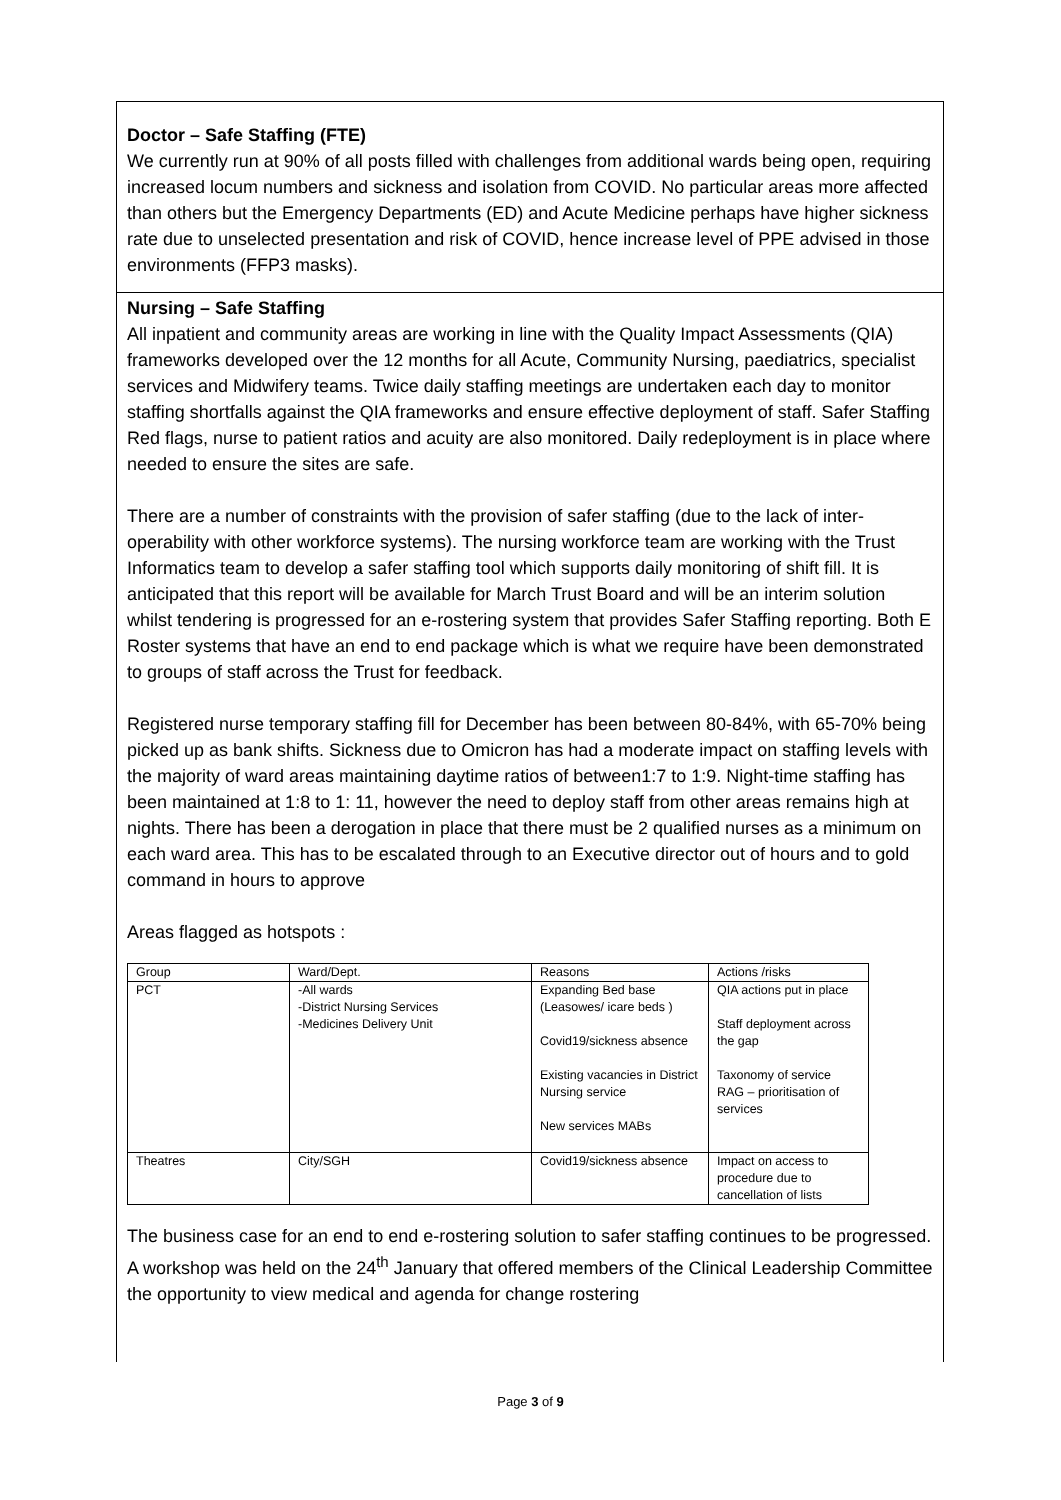Doctor – Safe Staffing (FTE)
We currently run at 90% of all posts filled with challenges from additional wards being open, requiring increased locum numbers and sickness and isolation from COVID. No particular areas more affected than others but the Emergency Departments (ED) and Acute Medicine perhaps have higher sickness rate due to unselected presentation and risk of COVID, hence increase level of PPE advised in those environments (FFP3 masks).
Nursing – Safe Staffing
All inpatient and community areas are working in line with the Quality Impact Assessments (QIA) frameworks developed over the 12 months for all Acute, Community Nursing, paediatrics, specialist services and Midwifery teams. Twice daily staffing meetings are undertaken each day to monitor staffing shortfalls against the QIA frameworks and ensure effective deployment of staff. Safer Staffing Red flags, nurse to patient ratios and acuity are also monitored. Daily redeployment is in place where needed to ensure the sites are safe.
There are a number of constraints with the provision of safer staffing (due to the lack of inter-operability with other workforce systems). The nursing workforce team are working with the Trust Informatics team to develop a safer staffing tool which supports daily monitoring of shift fill. It is anticipated that this report will be available for March Trust Board and will be an interim solution whilst tendering is progressed for an e-rostering system that provides Safer Staffing reporting. Both E Roster systems that have an end to end package which is what we require have been demonstrated to groups of staff across the Trust for feedback.
Registered nurse temporary staffing fill for December has been between 80-84%, with 65-70% being picked up as bank shifts. Sickness due to Omicron has had a moderate impact on staffing levels with the majority of ward areas maintaining daytime ratios of between1:7 to 1:9. Night-time staffing has been maintained at 1:8 to 1: 11, however the need to deploy staff from other areas remains high at nights. There has been a derogation in place that there must be 2 qualified nurses as a minimum on each ward area. This has to be escalated through to an Executive director out of hours and to gold command in hours to approve
Areas flagged as hotspots :
| Group | Ward/Dept. | Reasons | Actions /risks |
| PCT | -All wards -District Nursing Services -Medicines Delivery Unit | Expanding Bed base (Leasowes/ icare beds ) Covid19/sickness absence Existing vacancies in District Nursing service New services MABs | QIA actions put in place Staff deployment across the gap Taxonomy of service RAG – prioritisation of services |
| Theatres | City/SGH | Covid19/sickness absence | Impact on access to procedure due to cancellation of lists |
The business case for an end to end e-rostering solution to safer staffing continues to be progressed. A workshop was held on the 24<sup>th</sup> January that offered members of the Clinical Leadership Committee the opportunity to view medical and agenda for change rostering
Page 3 of 9